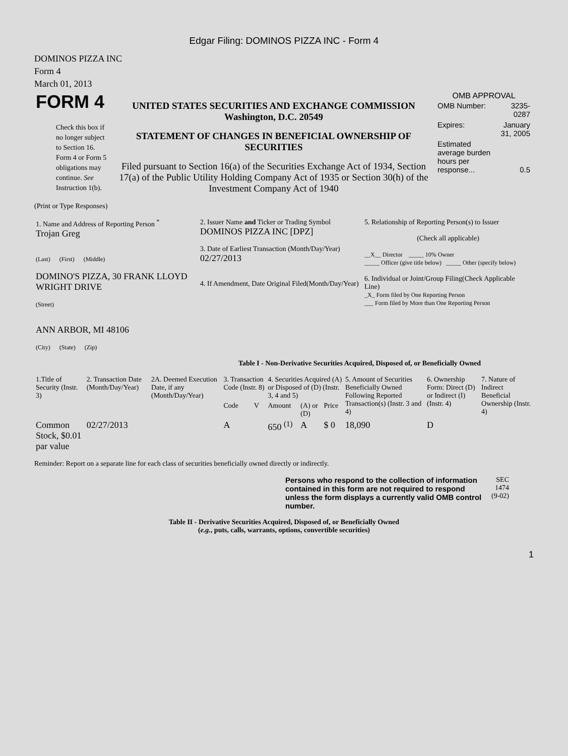Edgar Filing: DOMINOS PIZZA INC - Form 4
DOMINOS PIZZA INC
Form 4
March 01, 2013
| FORM 4 Check this box if no longer subject to Section 16. Form 4 or Form 5 obligations may continue. See Instruction 1(b). | UNITED STATES SECURITIES AND EXCHANGE COMMISSION Washington, D.C. 20549 STATEMENT OF CHANGES IN BENEFICIAL OWNERSHIP OF SECURITIES Filed pursuant to Section 16(a) of the Securities Exchange Act of 1934, Section 17(a) of the Public Utility Holding Company Act of 1935 or Section 30(h) of the Investment Company Act of 1940 | OMB APPROVAL / OMB Number: / 3235-0287 / / Expires: / January 31, 2005 / / Estimated average burden hours per response... / 0.5 / |
(Print or Type Responses)
| 1. Name and Address of Reporting Person <sup>*</sup> Trojan Greg (Last) (First) (Middle) DOMINO'S PIZZA, 30 FRANK LLOYD WRIGHT DRIVE (Street) ANN ARBOR, MI 48106 (City) (State) (Zip) | 2. Issuer Name and Ticker or Trading Symbol DOMINOS PIZZA INC [DPZ] 3. Date of Earliest Transaction (Month/Day/Year) 02/27/2013 4. If Amendment, Date Original Filed(Month/Day/Year) | 5. Relationship of Reporting Person(s) to Issuer (Check all applicable) __X__ Director _____ 10% Owner _____ Officer (give title below) _____ Other (specify below) 6. Individual or Joint/Group Filing(Check Applicable Line) _X_ Form filed by One Reporting Person ___ Form filed by More than One Reporting Person |
Table I - Non-Derivative Securities Acquired, Disposed of, or Beneficially Owned
| 1.Title of Security (Instr. 3) | 2. Transaction Date (Month/Day/Year) | 2A. Deemed Execution Date, if any (Month/Day/Year) | 3. Transaction Code (Instr. 8) | | 4. Securities Acquired (A) or Disposed of (D) (Instr. 3, 4 and 5) | | | 5. Amount of Securities Beneficially Owned Following Reported Transaction(s) (Instr. 3 and 4) | 6. Ownership Form: Direct (D) or Indirect (I) (Instr. 4) | 7. Nature of Indirect Beneficial Ownership (Instr. 4) |
| --- | --- | --- | --- | --- | --- | --- | --- | --- | --- | --- |
| | | | Code | V | Amount | (A) or (D) | Price | | | |
| Common Stock, $0.01 par value | 02/27/2013 | | A | | 650 <sup>(1)</sup> | A | $ 0 | 18,090 | D | |
Reminder: Report on a separate line for each class of securities beneficially owned directly or indirectly.
| Persons who respond to the collection of information contained in this form are not required to respond unless the form displays a currently valid OMB control number. | SEC 1474 (9-02) |
Table II - Derivative Securities Acquired, Disposed of, or Beneficially Owned
(e.g., puts, calls, warrants, options, convertible securities)
1